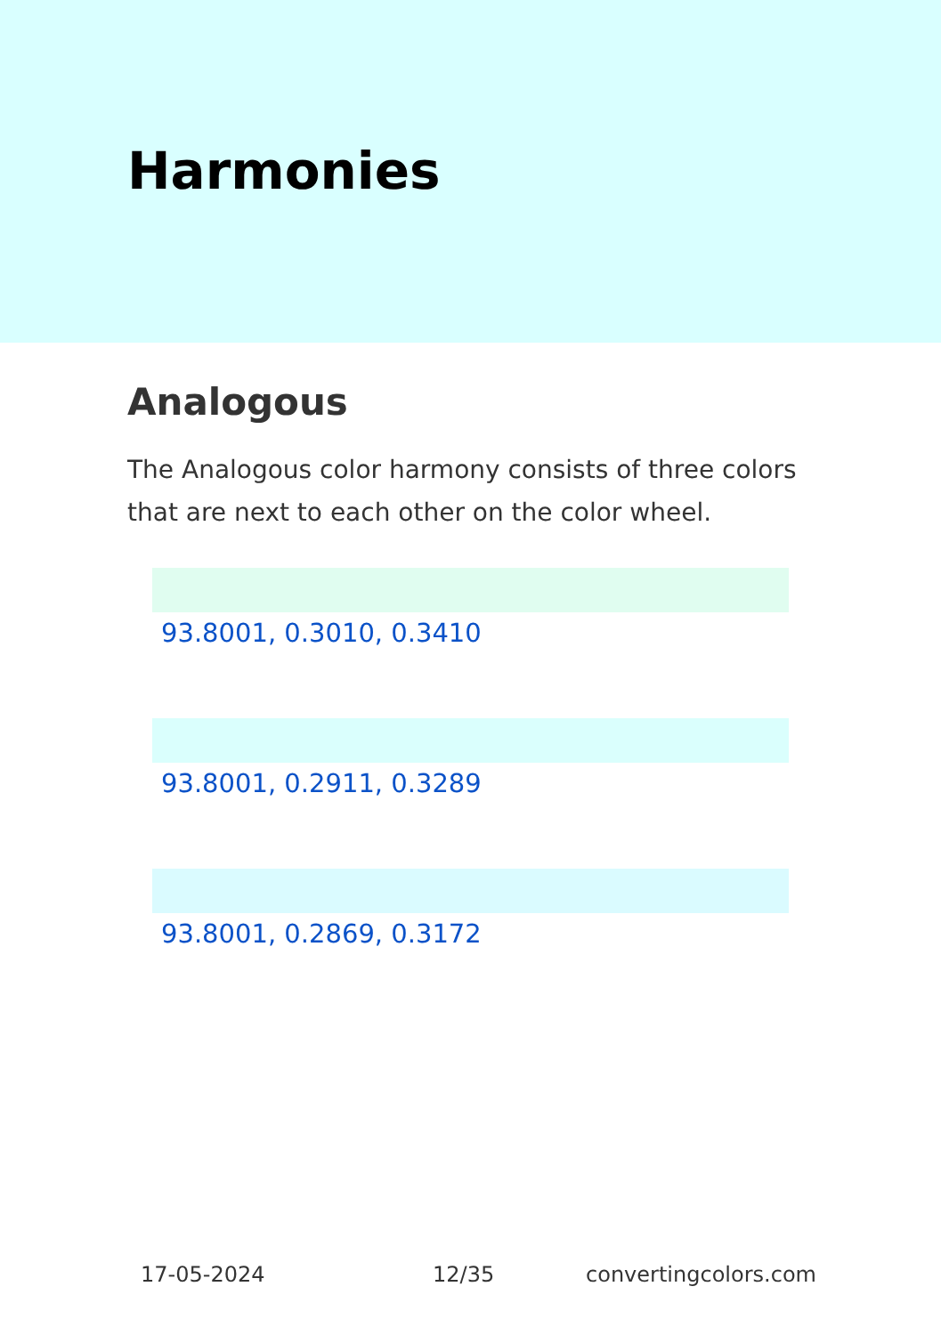Harmonies
Analogous
The Analogous color harmony consists of three colors that are next to each other on the color wheel.
93.8001, 0.3010, 0.3410
93.8001, 0.2911, 0.3289
93.8001, 0.2869, 0.3172
17-05-2024 12/35 convertingcolors.com